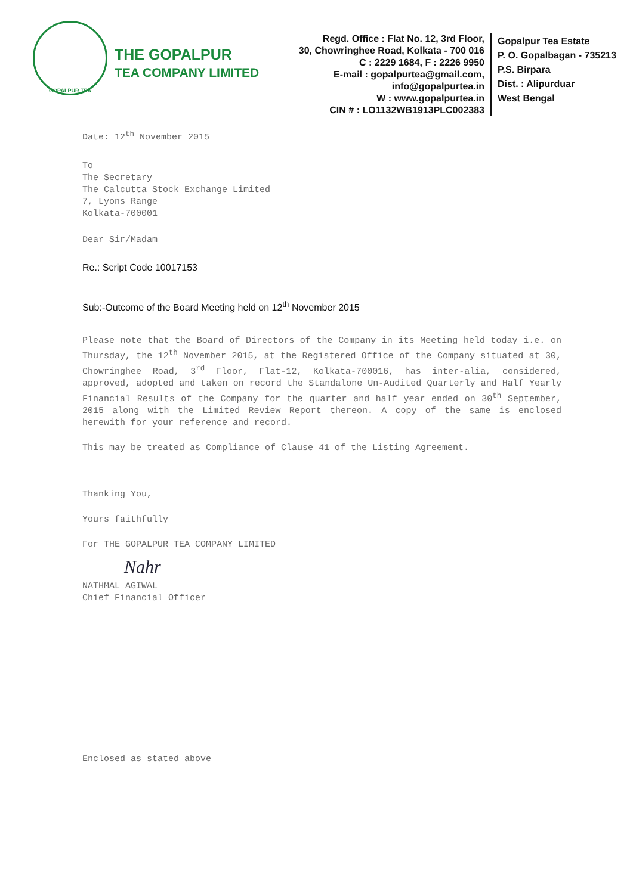GOPALPUR TEA
THE GOPALPUR
TEA COMPANY LIMITED
Regd. Office : Flat No. 12, 3rd Floor,
30, Chowringhee Road, Kolkata - 700 016
C : 2229 1684, F : 2226 9950
E-mail : gopalpurtea@gmail.com, info@gopalpurtea.in
W : www.gopalpurtea.in
CIN # : LO1132WB1913PLC002383
Gopalpur Tea Estate
P. O. Gopalbagan - 735213
P.S. Birpara
Dist. : Alipurduar
West Bengal
Date: 12<sup>th</sup> November 2015
To
The Secretary
The Calcutta Stock Exchange Limited
7, Lyons Range
Kolkata-700001
Dear Sir/Madam
Re.: Script Code 10017153
Sub:-Outcome of the Board Meeting held on 12<sup>th</sup> November 2015
Please note that the Board of Directors of the Company in its Meeting held today i.e. on Thursday, the 12<sup>th</sup> November 2015, at the Registered Office of the Company situated at 30, Chowringhee Road, 3<sup>rd</sup> Floor, Flat-12, Kolkata-700016, has inter-alia, considered, approved, adopted and taken on record the Standalone Un-Audited Quarterly and Half Yearly Financial Results of the Company for the quarter and half year ended on 30<sup>th</sup> September, 2015 along with the Limited Review Report thereon. A copy of the same is enclosed herewith for your reference and record.
This may be treated as Compliance of Clause 41 of the Listing Agreement.
Thanking You,
Yours faithfully
For THE GOPALPUR TEA COMPANY LIMITED
Nahr
NATHMAL AGIWAL
Chief Financial Officer
Enclosed as stated above